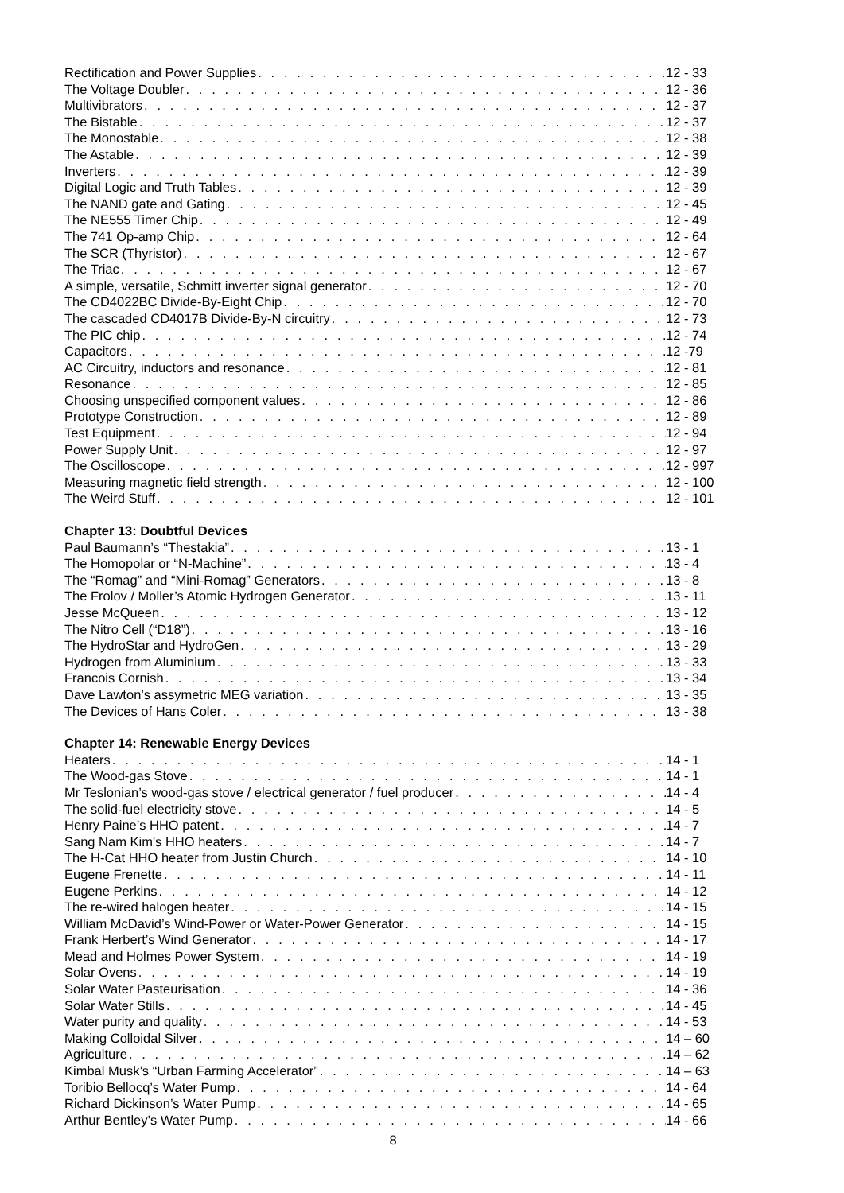Rectification and Power Supplies 12 - 33
The Voltage Doubler 12 - 36
Multivibrators 12 - 37
The Bistable 12 - 37
The Monostable 12 - 38
The Astable 12 - 39
Inverters 12 - 39
Digital Logic and Truth Tables 12 - 39
The NAND gate and Gating 12 - 45
The NE555 Timer Chip 12 - 49
The 741 Op-amp Chip 12 - 64
The SCR (Thyristor) 12 - 67
The Triac 12 - 67
A simple, versatile, Schmitt inverter signal generator 12 - 70
The CD4022BC Divide-By-Eight Chip 12 - 70
The cascaded CD4017B Divide-By-N circuitry 12 - 73
The PIC chip 12 - 74
Capacitors 12 -79
AC Circuitry, inductors and resonance 12 - 81
Resonance 12 - 85
Choosing unspecified component values 12 - 86
Prototype Construction 12 - 89
Test Equipment 12 - 94
Power Supply Unit 12 - 97
The Oscilloscope 12 - 997
Measuring magnetic field strength 12 - 100
The Weird Stuff 12 - 101
Chapter 13: Doubtful Devices
Paul Baumann’s “Thestakia” 13 - 1
The Homopolar or “N-Machine” 13 - 4
The “Romag” and “Mini-Romag” Generators 13 - 8
The Frolov / Moller’s Atomic Hydrogen Generator 13 - 11
Jesse McQueen 13 - 12
The Nitro Cell (“D18”) 13 - 16
The HydroStar and HydroGen 13 - 29
Hydrogen from Aluminium 13 - 33
Francois Cornish 13 - 34
Dave Lawton’s assymetric MEG variation 13 - 35
The Devices of Hans Coler 13 - 38
Chapter 14: Renewable Energy Devices
Heaters 14 - 1
The Wood-gas Stove 14 - 1
Mr Teslonian’s wood-gas stove / electrical generator / fuel producer 14 - 4
The solid-fuel electricity stove 14 - 5
Henry Paine’s HHO patent 14 - 7
Sang Nam Kim's HHO heaters 14 - 7
The H-Cat HHO heater from Justin Church 14 - 10
Eugene Frenette 14 - 11
Eugene Perkins 14 - 12
The re-wired halogen heater 14 - 15
William McDavid’s Wind-Power or Water-Power Generator 14 - 15
Frank Herbert’s Wind Generator 14 - 17
Mead and Holmes Power System 14 - 19
Solar Ovens 14 - 19
Solar Water Pasteurisation 14 - 36
Solar Water Stills 14 - 45
Water purity and quality 14 - 53
Making Colloidal Silver 14 – 60
Agriculture 14 – 62
Kimbal Musk’s “Urban Farming Accelerator” 14 – 63
Toribio Bellocq’s Water Pump 14 - 64
Richard Dickinson’s Water Pump 14 - 65
Arthur Bentley’s Water Pump 14 - 66
8